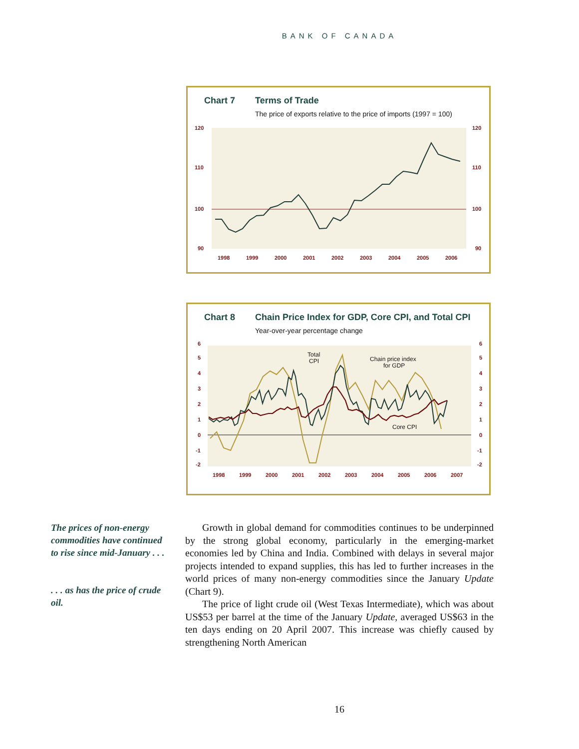BANK OF CANADA
Chart 7 Terms of Trade
The price of exports relative to the price of imports (1997 = 100)
120
110
100
90
120
110
100
90
1998
1999
2000
2001
2002
2003
2004
2005
2006
Chart 8 Chain Price Index for GDP, Core CPI, and Total CPI
Year-over-year percentage change
6
5
4
3
2
1
0
-1
-2
6
5
4
3
2
1
0
-1
-2
1998
1999
2000
2001
2002
2003
2004
2005
2006
2007
Total
CPI
Chain price index
for GDP
Core CPI
The prices of non-energy commodities have continued to rise since mid-January . . .
. . . as has the price of crude oil.
Growth in global demand for commodities continues to be underpinned by the strong global economy, particularly in the emerging-market economies led by China and India. Combined with delays in several major projects intended to expand supplies, this has led to further increases in the world prices of many non-energy commodities since the January Update (Chart 9).
The price of light crude oil (West Texas Intermediate), which was about US$53 per barrel at the time of the January Update, averaged US$63 in the ten days ending on 20 April 2007. This increase was chiefly caused by strengthening North American
16